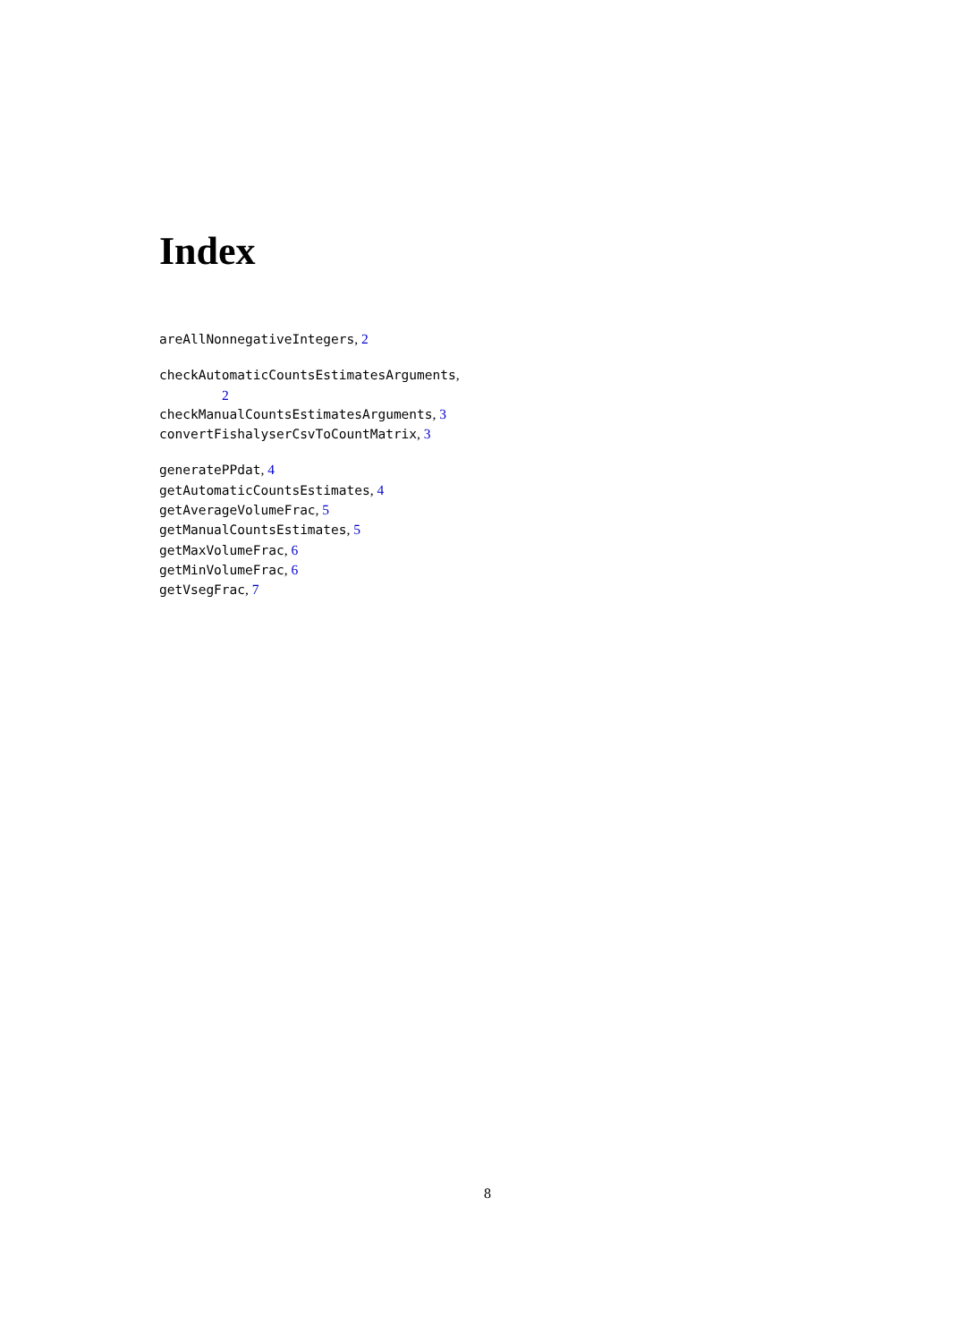Index
areAllNonnegativeIntegers, 2
checkAutomaticCountsEstimatesArguments,
2
checkManualCountsEstimatesArguments, 3
convertFishalyserCsvToCountMatrix, 3
generatePPdat, 4
getAutomaticCountsEstimates, 4
getAverageVolumeFrac, 5
getManualCountsEstimates, 5
getMaxVolumeFrac, 6
getMinVolumeFrac, 6
getVsegFrac, 7
8